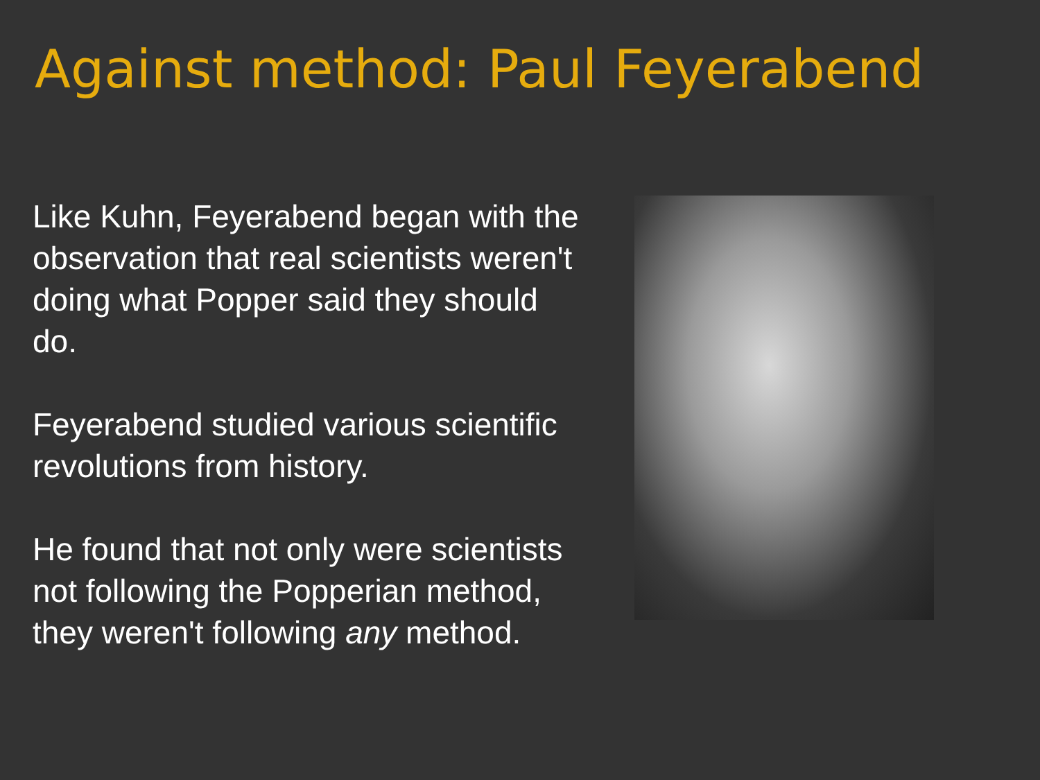Against method: Paul Feyerabend
Like Kuhn, Feyerabend began with the observation that real scientists weren't doing what Popper said they should do.
Feyerabend studied various scientific revolutions from history.
He found that not only were scientists not following the Popperian method, they weren't following any method.